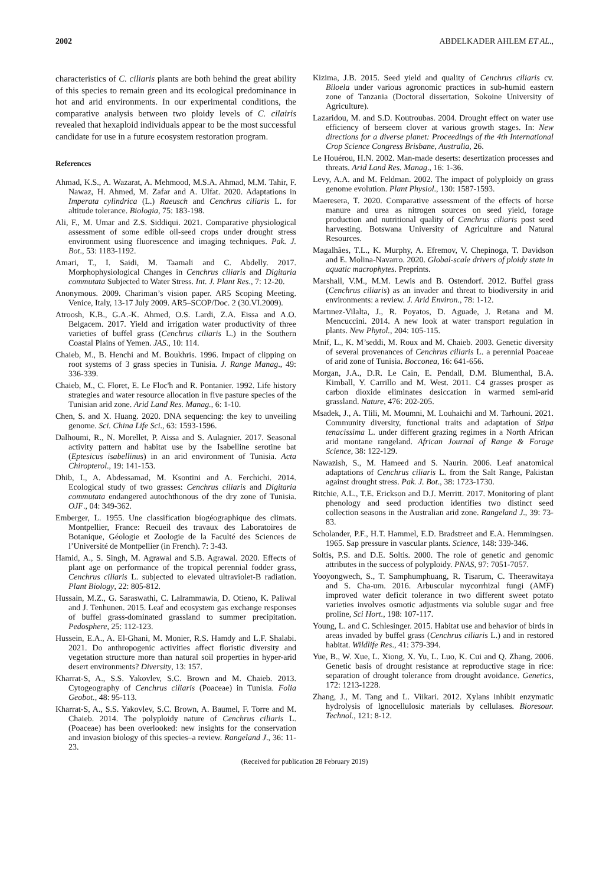2002 ABDELKADER AHLEM ET AL.,
characteristics of C. ciliaris plants are both behind the great ability of this species to remain green and its ecological predominance in hot and arid environments. In our experimental conditions, the comparative analysis between two ploidy levels of C. cilairis revealed that hexaploid individuals appear to be the most successful candidate for use in a future ecosystem restoration program.
References
Ahmad, K.S., A. Wazarat, A. Mehmood, M.S.A. Ahmad, M.M. Tahir, F. Nawaz, H. Ahmed, M. Zafar and A. Ulfat. 2020. Adaptations in Imperata cylindrica (L.) Raeusch and Cenchrus ciliaris L. for altitude tolerance. Biologia, 75: 183-198.
Ali, F., M. Umar and Z.S. Siddiqui. 2021. Comparative physiological assessment of some edible oil-seed crops under drought stress environment using fluorescence and imaging techniques. Pak. J. Bot., 53: 1183-1192.
Amari, T., I. Saidi, M. Taamali and C. Abdelly. 2017. Morphophysiological Changes in Cenchrus ciliaris and Digitaria commutata Subjected to Water Stress. Int. J. Plant Res., 7: 12-20.
Anonymous. 2009. Chariman’s vision paper. AR5 Scoping Meeting. Venice, Italy, 13-17 July 2009. AR5–SCOP/Doc. 2 (30.VI.2009).
Atroosh, K.B., G.A.-K. Ahmed, O.S. Lardi, Z.A. Eissa and A.O. Belgacem. 2017. Yield and irrigation water productivity of three varieties of buffel grass (Cenchrus ciliaris L.) in the Southern Coastal Plains of Yemen. JAS., 10: 114.
Chaieb, M., B. Henchi and M. Boukhris. 1996. Impact of clipping on root systems of 3 grass species in Tunisia. J. Range Manag., 49: 336-339.
Chaieb, M., C. Floret, E. Le Floc'h and R. Pontanier. 1992. Life history strategies and water resource allocation in five pasture species of the Tunisian arid zone. Arid Land Res. Manag., 6: 1-10.
Chen, S. and X. Huang. 2020. DNA sequencing: the key to unveiling genome. Sci. China Life Sci., 63: 1593-1596.
Dalhoumi, R., N. Morellet, P. Aissa and S. Aulagnier. 2017. Seasonal activity pattern and habitat use by the Isabelline serotine bat (Eptesicus isabellinus) in an arid environment of Tunisia. Acta Chiropterol., 19: 141-153.
Dhib, I., A. Abdessamad, M. Ksontini and A. Ferchichi. 2014. Ecological study of two grasses: Cenchrus ciliaris and Digitaria commutata endangered autochthonous of the dry zone of Tunisia. OJF., 04: 349-362.
Emberger, L. 1955. Une classification biogéographique des climats. Montpellier, France: Recueil des travaux des Laboratoires de Botanique, Géologie et Zoologie de la Faculté des Sciences de l’Université de Montpellier (in French). 7: 3-43.
Hamid, A., S. Singh, M. Agrawal and S.B. Agrawal. 2020. Effects of plant age on performance of the tropical perennial fodder grass, Cenchrus ciliaris L. subjected to elevated ultraviolet-B radiation. Plant Biology, 22: 805-812.
Hussain, M.Z., G. Saraswathi, C. Lalrammawia, D. Otieno, K. Paliwal and J. Tenhunen. 2015. Leaf and ecosystem gas exchange responses of buffel grass-dominated grassland to summer precipitation. Pedosphere, 25: 112-123.
Hussein, E.A., A. El-Ghani, M. Monier, R.S. Hamdy and L.F. Shalabi. 2021. Do anthropogenic activities affect floristic diversity and vegetation structure more than natural soil properties in hyper-arid desert environments? Diversity, 13: 157.
Kharrat-S, A., S.S. Yakovlev, S.C. Brown and M. Chaieb. 2013. Cytogeography of Cenchrus ciliaris (Poaceae) in Tunisia. Folia Geobot., 48: 95-113.
Kharrat-S, A., S.S. Yakovlev, S.C. Brown, A. Baumel, F. Torre and M. Chaieb. 2014. The polyploidy nature of Cenchrus ciliaris L. (Poaceae) has been overlooked: new insights for the conservation and invasion biology of this species–a review. Rangeland J., 36: 11-23.
Kizima, J.B. 2015. Seed yield and quality of Cenchrus ciliaris cv. Biloela under various agronomic practices in sub-humid eastern zone of Tanzania (Doctoral dissertation, Sokoine University of Agriculture).
Lazaridou, M. and S.D. Koutroubas. 2004. Drought effect on water use efficiency of berseem clover at various growth stages. In: New directions for a diverse planet: Proceedings of the 4th International Crop Science Congress Brisbane, Australia, 26.
Le Houérou, H.N. 2002. Man-made deserts: desertization processes and threats. Arid Land Res. Manag., 16: 1-36.
Levy, A.A. and M. Feldman. 2002. The impact of polyploidy on grass genome evolution. Plant Physiol., 130: 1587-1593.
Maeresera, T. 2020. Comparative assessment of the effects of horse manure and urea as nitrogen sources on seed yield, forage production and nutritional quality of Cenchrus ciliaris post seed harvesting. Botswana University of Agriculture and Natural Resources.
Magalhães, T.L., K. Murphy, A. Efremov, V. Chepinoga, T. Davidson and E. Molina-Navarro. 2020. Global-scale drivers of ploidy state in aquatic macrophytes. Preprints.
Marshall, V.M., M.M. Lewis and B. Ostendorf. 2012. Buffel grass (Cenchrus ciliaris) as an invader and threat to biodiversity in arid environments: a review. J. Arid Environ., 78: 1-12.
Martınez-Vilalta, J., R. Poyatos, D. Aguade, J. Retana and M. Mencuccini. 2014. A new look at water transport regulation in plants. New Phytol., 204: 105-115.
Mnif, L., K. M’seddi, M. Roux and M. Chaieb. 2003. Genetic diversity of several provenances of Cenchrus ciliaris L. a perennial Poaceae of arid zone of Tunisia. Bocconea, 16: 641-656.
Morgan, J.A., D.R. Le Cain, E. Pendall, D.M. Blumenthal, B.A. Kimball, Y. Carrillo and M. West. 2011. C4 grasses prosper as carbon dioxide eliminates desiccation in warmed semi-arid grassland. Nature, 476: 202-205.
Msadek, J., A. Tlili, M. Moumni, M. Louhaichi and M. Tarhouni. 2021. Community diversity, functional traits and adaptation of Stipa tenacissima L. under different grazing regimes in a North African arid montane rangeland. African Journal of Range & Forage Science, 38: 122-129.
Nawazish, S., M. Hameed and S. Naurin. 2006. Leaf anatomical adaptations of Cenchrus ciliaris L. from the Salt Range, Pakistan against drought stress. Pak. J. Bot., 38: 1723-1730.
Ritchie, A.L., T.E. Erickson and D.J. Merritt. 2017. Monitoring of plant phenology and seed production identifies two distinct seed collection seasons in the Australian arid zone. Rangeland J., 39: 73-83.
Scholander, P.F., H.T. Hammel, E.D. Bradstreet and E.A. Hemmingsen. 1965. Sap pressure in vascular plants. Science, 148: 339-346.
Soltis, P.S. and D.E. Soltis. 2000. The role of genetic and genomic attributes in the success of polyploidy. PNAS, 97: 7051-7057.
Yooyongwech, S., T. Samphumphuang, R. Tisarum, C. Theerawitaya and S. Cha-um. 2016. Arbuscular mycorrhizal fungi (AMF) improved water deficit tolerance in two different sweet potato varieties involves osmotic adjustments via soluble sugar and free proline, Sci Hort., 198: 107-117.
Young, L. and C. Schlesinger. 2015. Habitat use and behavior of birds in areas invaded by buffel grass (Cenchrus ciliaris L.) and in restored habitat. Wildlife Res., 41: 379-394.
Yue, B., W. Xue, L. Xiong, X. Yu, L. Luo, K. Cui and Q. Zhang. 2006. Genetic basis of drought resistance at reproductive stage in rice: separation of drought tolerance from drought avoidance. Genetics, 172: 1213-1228.
Zhang, J., M. Tang and L. Viikari. 2012. Xylans inhibit enzymatic hydrolysis of lgnocellulosic materials by cellulases. Bioresour. Technol., 121: 8-12.
(Received for publication 28 February 2019)